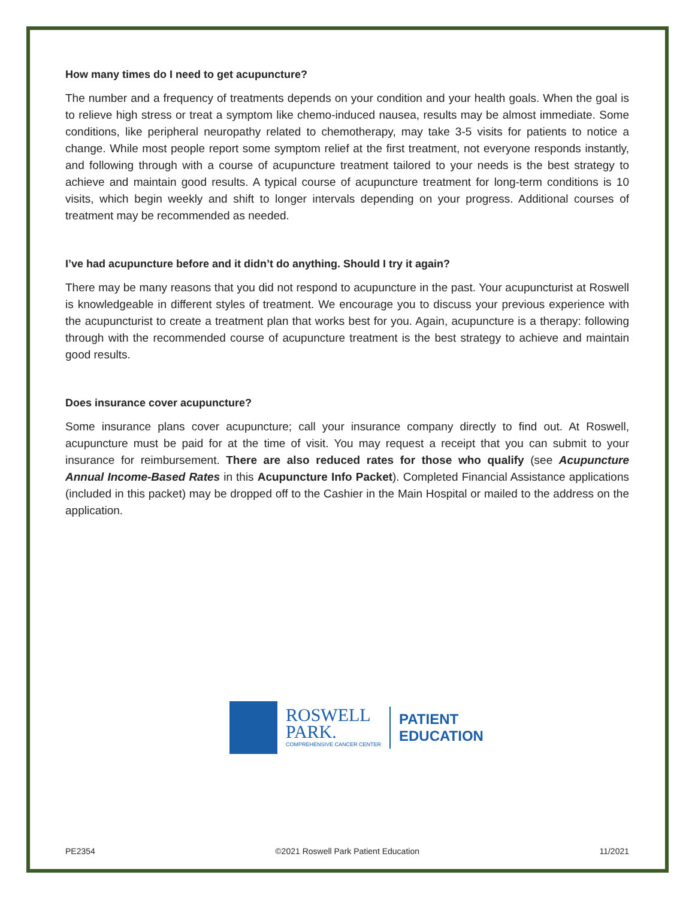How many times do I need to get acupuncture?
The number and a frequency of treatments depends on your condition and your health goals. When the goal is to relieve high stress or treat a symptom like chemo-induced nausea, results may be almost immediate. Some conditions, like peripheral neuropathy related to chemotherapy, may take 3-5 visits for patients to notice a change. While most people report some symptom relief at the first treatment, not everyone responds instantly, and following through with a course of acupuncture treatment tailored to your needs is the best strategy to achieve and maintain good results. A typical course of acupuncture treatment for long-term conditions is 10 visits, which begin weekly and shift to longer intervals depending on your progress. Additional courses of treatment may be recommended as needed.
I’ve had acupuncture before and it didn’t do anything. Should I try it again?
There may be many reasons that you did not respond to acupuncture in the past. Your acupuncturist at Roswell is knowledgeable in different styles of treatment. We encourage you to discuss your previous experience with the acupuncturist to create a treatment plan that works best for you. Again, acupuncture is a therapy: following through with the recommended course of acupuncture treatment is the best strategy to achieve and maintain good results.
Does insurance cover acupuncture?
Some insurance plans cover acupuncture; call your insurance company directly to find out. At Roswell, acupuncture must be paid for at the time of visit. You may request a receipt that you can submit to your insurance for reimbursement. There are also reduced rates for those who qualify (see Acupuncture Annual Income-Based Rates in this Acupuncture Info Packet). Completed Financial Assistance applications (included in this packet) may be dropped off to the Cashier in the Main Hospital or mailed to the address on the application.
ROSWELL
PARK.
COMPREHENSIVE CANCER CENTER
PATIENT
EDUCATION
PE2354 ©2021 Roswell Park Patient Education 11/2021